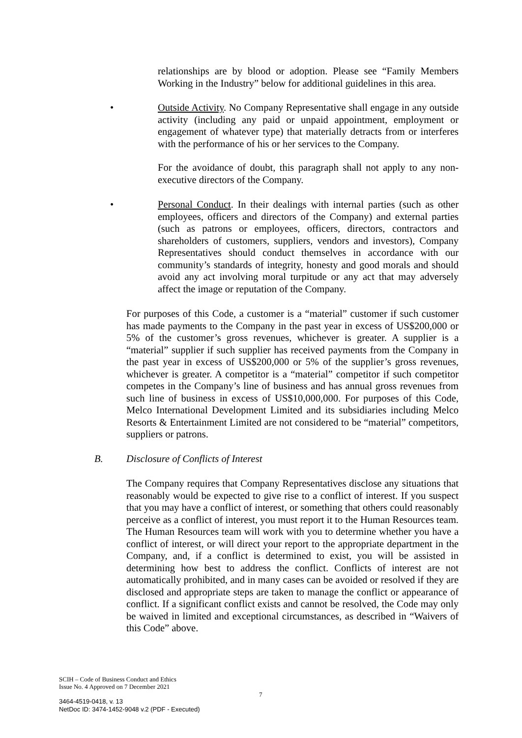relationships are by blood or adoption. Please see “Family Members Working in the Industry” below for additional guidelines in this area.
•
Outside Activity. No Company Representative shall engage in any outside activity (including any paid or unpaid appointment, employment or engagement of whatever type) that materially detracts from or interferes with the performance of his or her services to the Company.
For the avoidance of doubt, this paragraph shall not apply to any non-executive directors of the Company.
•
Personal Conduct. In their dealings with internal parties (such as other employees, officers and directors of the Company) and external parties (such as patrons or employees, officers, directors, contractors and shareholders of customers, suppliers, vendors and investors), Company Representatives should conduct themselves in accordance with our community’s standards of integrity, honesty and good morals and should avoid any act involving moral turpitude or any act that may adversely affect the image or reputation of the Company.
For purposes of this Code, a customer is a “material” customer if such customer has made payments to the Company in the past year in excess of US$200,000 or 5% of the customer’s gross revenues, whichever is greater. A supplier is a “material” supplier if such supplier has received payments from the Company in the past year in excess of US$200,000 or 5% of the supplier’s gross revenues, whichever is greater. A competitor is a “material” competitor if such competitor competes in the Company’s line of business and has annual gross revenues from such line of business in excess of US$10,000,000. For purposes of this Code, Melco International Development Limited and its subsidiaries including Melco Resorts & Entertainment Limited are not considered to be “material” competitors, suppliers or patrons.
B.
Disclosure of Conflicts of Interest
The Company requires that Company Representatives disclose any situations that reasonably would be expected to give rise to a conflict of interest. If you suspect that you may have a conflict of interest, or something that others could reasonably perceive as a conflict of interest, you must report it to the Human Resources team. The Human Resources team will work with you to determine whether you have a conflict of interest, or will direct your report to the appropriate department in the Company, and, if a conflict is determined to exist, you will be assisted in determining how best to address the conflict. Conflicts of interest are not automatically prohibited, and in many cases can be avoided or resolved if they are disclosed and appropriate steps are taken to manage the conflict or appearance of conflict. If a significant conflict exists and cannot be resolved, the Code may only be waived in limited and exceptional circumstances, as described in “Waivers of this Code” above.
SCIH – Code of Business Conduct and Ethics
Issue No. 4 Approved on 7 December 2021
7
3464-4519-0418, v. 13
NetDoc ID: 3474-1452-9048 v.2 (PDF - Executed)